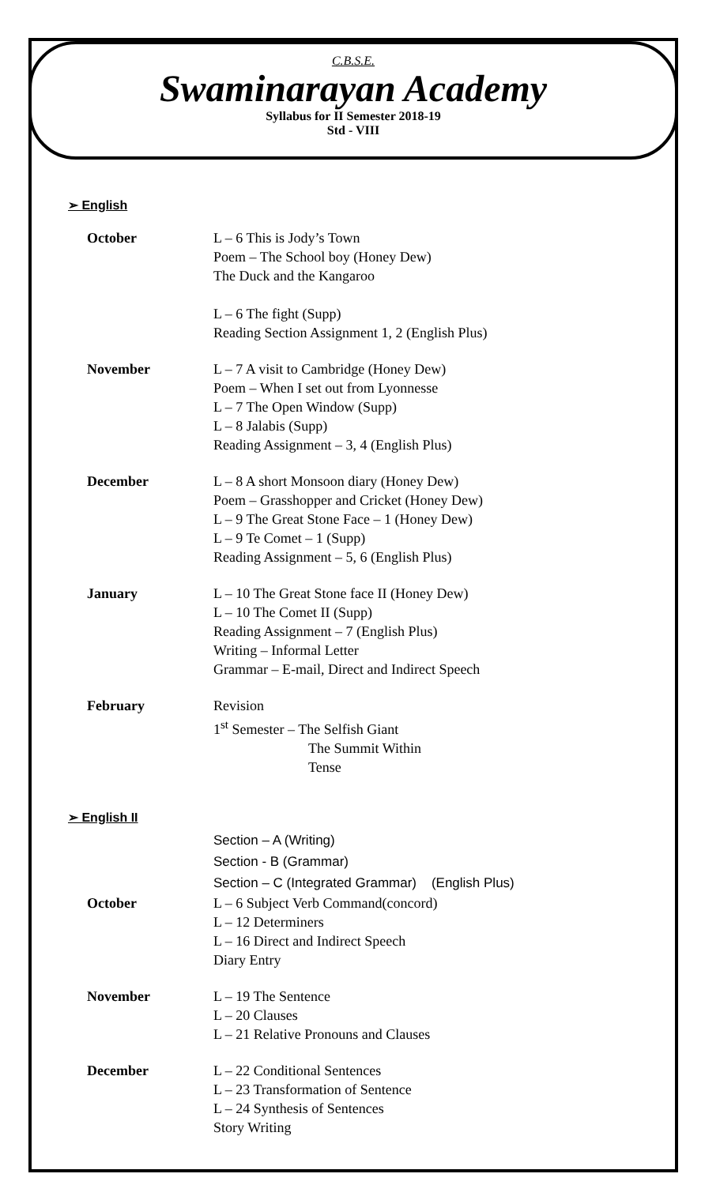C.B.S.E.
Swaminarayan Academy
Syllabus for II Semester 2018-19
Std - VIII
➢ English
| October | L – 6 This is Jody’s Town Poem – The School boy (Honey Dew) The Duck and the Kangaroo L – 6 The fight (Supp) Reading Section Assignment 1, 2 (English Plus) |
| November | L – 7 A visit to Cambridge (Honey Dew) Poem – When I set out from Lyonnesse L – 7 The Open Window (Supp) L – 8 Jalabis (Supp) Reading Assignment – 3, 4 (English Plus) |
| December | L – 8 A short Monsoon diary (Honey Dew) Poem – Grasshopper and Cricket (Honey Dew) L – 9 The Great Stone Face – 1 (Honey Dew) L – 9 Te Comet – 1 (Supp) Reading Assignment – 5, 6 (English Plus) |
| January | L – 10 The Great Stone face II (Honey Dew) L – 10 The Comet II (Supp) Reading Assignment – 7 (English Plus) Writing – Informal Letter Grammar – E-mail, Direct and Indirect Speech |
| February | Revision 1<sup>st</sup> Semester – The Selfish Giant The Summit Within Tense |
➢ English II
| | Section – A (Writing) Section - B (Grammar) Section – C (Integrated Grammar) (English Plus) |
| October | L – 6 Subject Verb Command(concord) L – 12 Determiners L – 16 Direct and Indirect Speech Diary Entry |
| November | L – 19 The Sentence L – 20 Clauses L – 21 Relative Pronouns and Clauses |
| December | L – 22 Conditional Sentences L – 23 Transformation of Sentence L – 24 Synthesis of Sentences Story Writing |